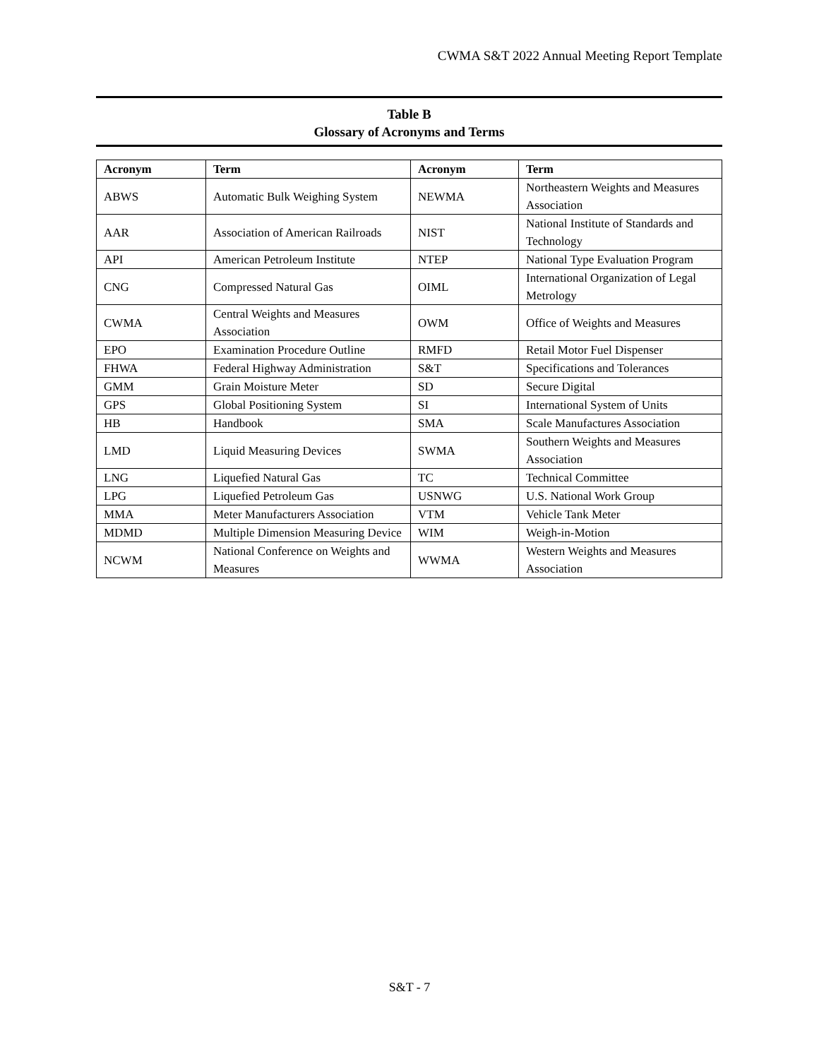CWMA S&T 2022 Annual Meeting Report Template
Table B
Glossary of Acronyms and Terms
| Acronym | Term | Acronym | Term |
| --- | --- | --- | --- |
| ABWS | Automatic Bulk Weighing System | NEWMA | Northeastern Weights and Measures Association |
| AAR | Association of American Railroads | NIST | National Institute of Standards and Technology |
| API | American Petroleum Institute | NTEP | National Type Evaluation Program |
| CNG | Compressed Natural Gas | OIML | International Organization of Legal Metrology |
| CWMA | Central Weights and Measures Association | OWM | Office of Weights and Measures |
| EPO | Examination Procedure Outline | RMFD | Retail Motor Fuel Dispenser |
| FHWA | Federal Highway Administration | S&T | Specifications and Tolerances |
| GMM | Grain Moisture Meter | SD | Secure Digital |
| GPS | Global Positioning System | SI | International System of Units |
| HB | Handbook | SMA | Scale Manufactures Association |
| LMD | Liquid Measuring Devices | SWMA | Southern Weights and Measures Association |
| LNG | Liquefied Natural Gas | TC | Technical Committee |
| LPG | Liquefied Petroleum Gas | USNWG | U.S. National Work Group |
| MMA | Meter Manufacturers Association | VTM | Vehicle Tank Meter |
| MDMD | Multiple Dimension Measuring Device | WIM | Weigh-in-Motion |
| NCWM | National Conference on Weights and Measures | WWMA | Western Weights and Measures Association |
S&T - 7